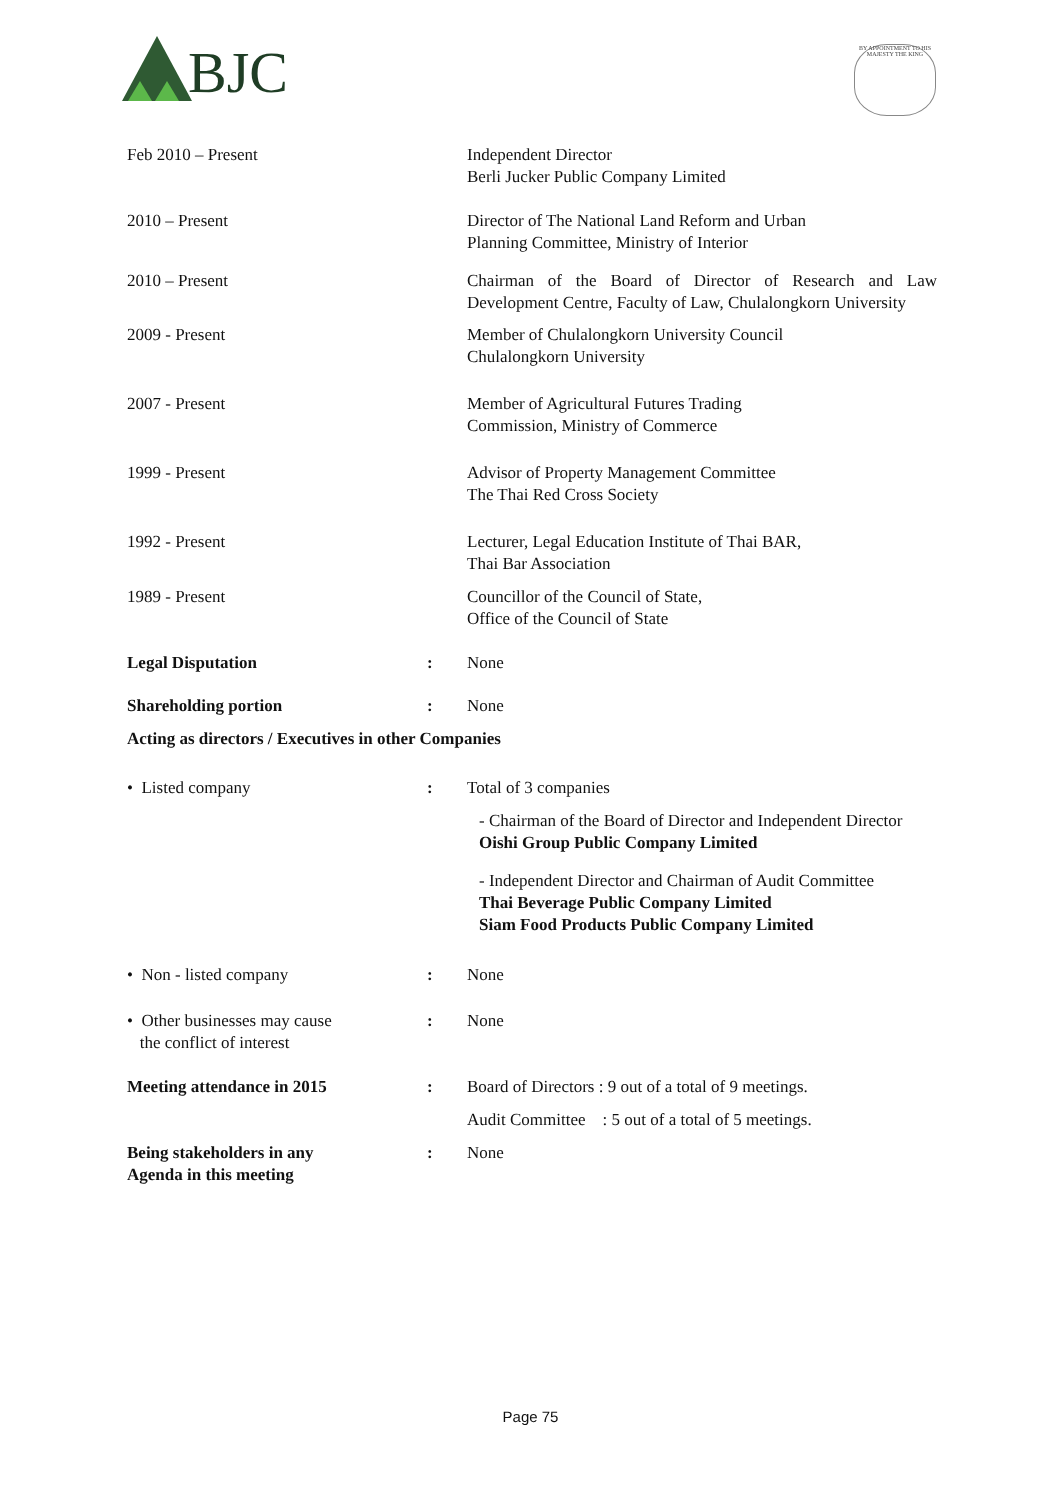BJC
BY APPOINTMENT TO HIS MAJESTY THE KING
Feb 2010 – Present Independent Director
Berli Jucker Public Company Limited
2010 – Present Director of The National Land Reform and Urban
Planning Committee, Ministry of Interior
2010 – Present Chairman of the Board of Director of Research and Law Development Centre, Faculty of Law, Chulalongkorn University
2009 - Present Member of Chulalongkorn University Council
Chulalongkorn University
2007 - Present Member of Agricultural Futures Trading
Commission, Ministry of Commerce
1999 - Present Advisor of Property Management Committee
The Thai Red Cross Society
1992 - Present Lecturer, Legal Education Institute of Thai BAR,
Thai Bar Association
1989 - Present Councillor of the Council of State,
Office of the Council of State
Legal Disputation : None
Shareholding portion : None
Acting as directors / Executives in other Companies
• Listed company : Total of 3 companies
- Chairman of the Board of Director and Independent Director
Oishi Group Public Company Limited
- Independent Director and Chairman of Audit Committee
Thai Beverage Public Company Limited
Siam Food Products Public Company Limited
• Non - listed company : None
• Other businesses may cause
the conflict of interest
: None
Meeting attendance in 2015 : Board of Directors : 9 out of a total of 9 meetings.
Audit Committee : 5 out of a total of 5 meetings.
Being stakeholders in any
Agenda in this meeting
: None
Page 75